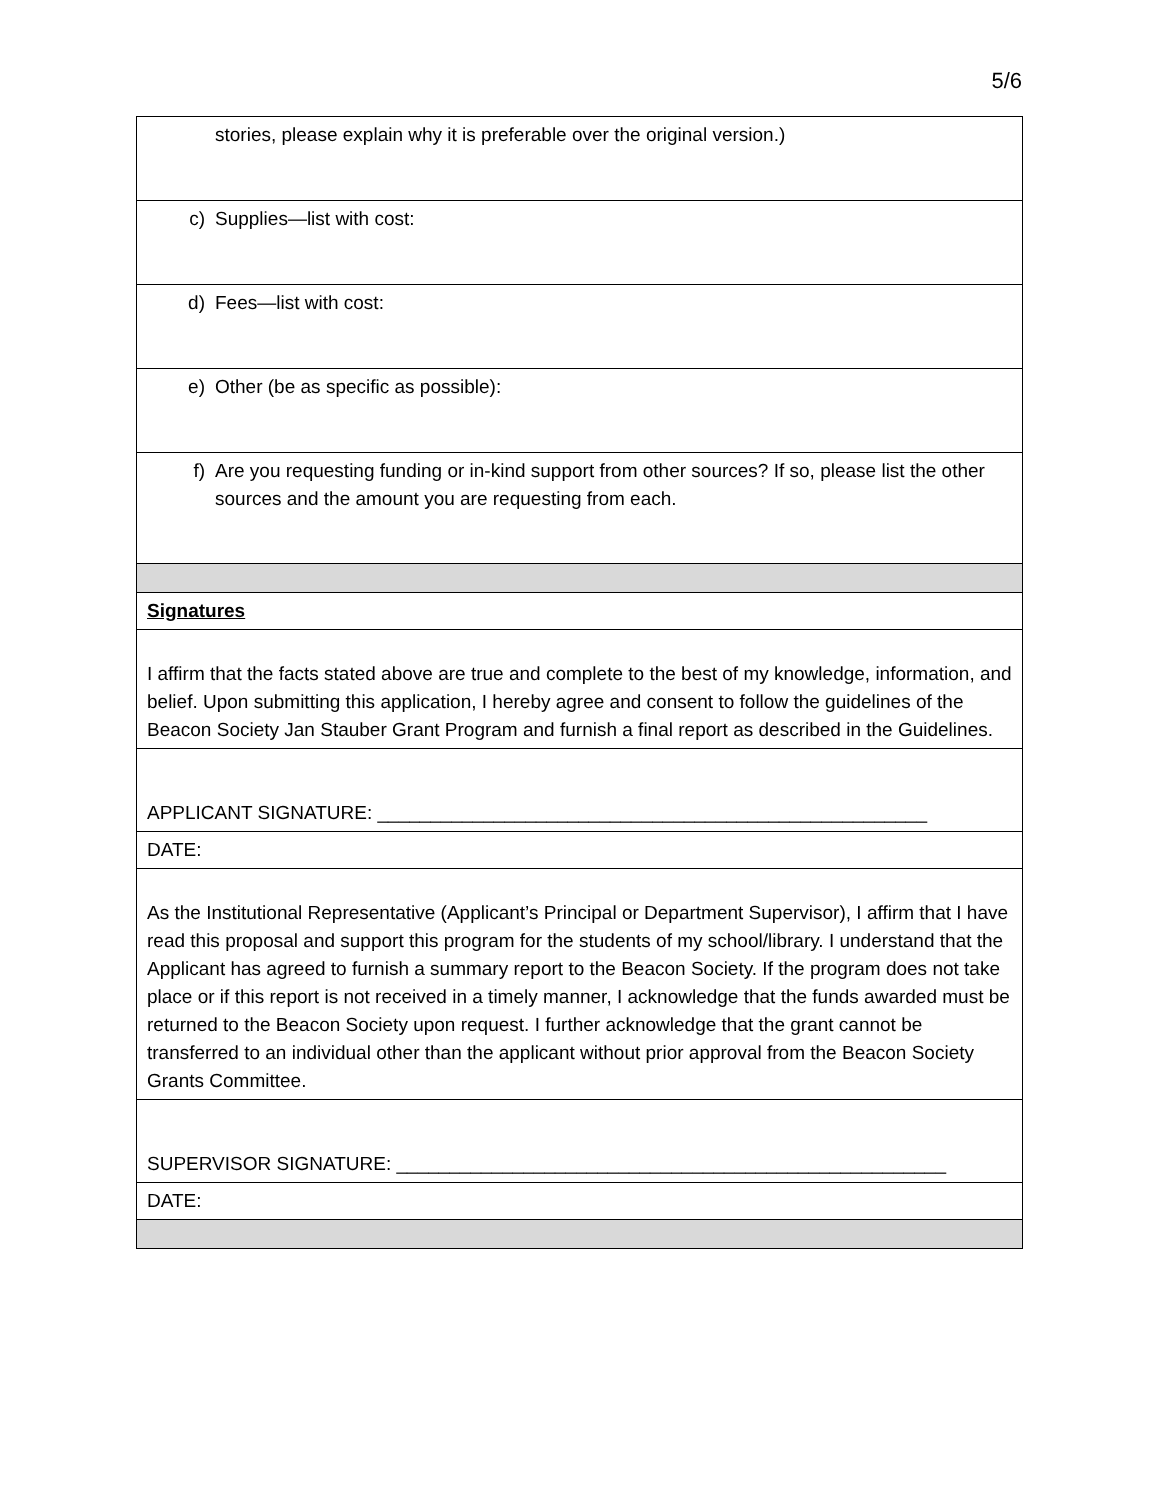5/6
| stories, please explain why it is preferable over the original version.) |
| c) Supplies—list with cost: |
| d) Fees—list with cost: |
| e) Other (be as specific as possible): |
| f) Are you requesting funding or in-kind support from other sources? If so, please list the other sources and the amount you are requesting from each. |
| Signatures |
| I affirm that the facts stated above are true and complete to the best of my knowledge, information, and belief. Upon submitting this application, I hereby agree and consent to follow the guidelines of the Beacon Society Jan Stauber Grant Program and furnish a final report as described in the Guidelines. |
| APPLICANT SIGNATURE: ____________________________________________________ |
| DATE: |
| As the Institutional Representative (Applicant’s Principal or Department Supervisor), I affirm that I have read this proposal and support this program for the students of my school/library. I understand that the Applicant has agreed to furnish a summary report to the Beacon Society. If the program does not take place or if this report is not received in a timely manner, I acknowledge that the funds awarded must be returned to the Beacon Society upon request. I further acknowledge that the grant cannot be transferred to an individual other than the applicant without prior approval from the Beacon Society Grants Committee. |
| SUPERVISOR SIGNATURE: ____________________________________________________ |
| DATE: |